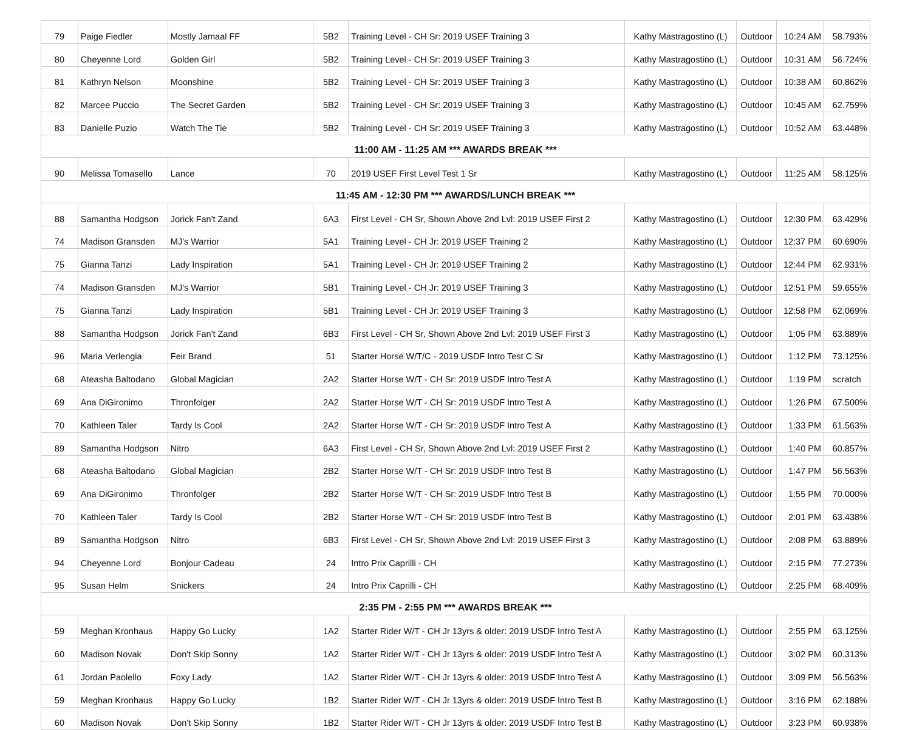| 79 | Paige Fiedler | Mostly Jamaal FF | 5B2 | Training Level - CH Sr: 2019 USEF Training 3 | Kathy Mastragostino (L) | Outdoor | 10:24 AM | 58.793% |
| 80 | Cheyenne Lord | Golden Girl | 5B2 | Training Level - CH Sr: 2019 USEF Training 3 | Kathy Mastragostino (L) | Outdoor | 10:31 AM | 56.724% |
| 81 | Kathryn Nelson | Moonshine | 5B2 | Training Level - CH Sr: 2019 USEF Training 3 | Kathy Mastragostino (L) | Outdoor | 10:38 AM | 60.862% |
| 82 | Marcee Puccio | The Secret Garden | 5B2 | Training Level - CH Sr: 2019 USEF Training 3 | Kathy Mastragostino (L) | Outdoor | 10:45 AM | 62.759% |
| 83 | Danielle Puzio | Watch The Tie | 5B2 | Training Level - CH Sr: 2019 USEF Training 3 | Kathy Mastragostino (L) | Outdoor | 10:52 AM | 63.448% |
| 11:00 AM - 11:25 AM *** AWARDS BREAK *** | | | | | | | | |
| 90 | Melissa Tomasello | Lance | 70 | 2019 USEF First Level Test 1 Sr | Kathy Mastragostino (L) | Outdoor | 11:25 AM | 58.125% |
| 11:45 AM - 12:30 PM *** AWARDS/LUNCH BREAK *** | | | | | | | | |
| 88 | Samantha Hodgson | Jorick Fan't Zand | 6A3 | First Level - CH Sr, Shown Above 2nd Lvl: 2019 USEF First 2 | Kathy Mastragostino (L) | Outdoor | 12:30 PM | 63.429% |
| 74 | Madison Gransden | MJ's Warrior | 5A1 | Training Level - CH Jr: 2019 USEF Training 2 | Kathy Mastragostino (L) | Outdoor | 12:37 PM | 60.690% |
| 75 | Gianna Tanzi | Lady Inspiration | 5A1 | Training Level - CH Jr: 2019 USEF Training 2 | Kathy Mastragostino (L) | Outdoor | 12:44 PM | 62.931% |
| 74 | Madison Gransden | MJ's Warrior | 5B1 | Training Level - CH Jr: 2019 USEF Training 3 | Kathy Mastragostino (L) | Outdoor | 12:51 PM | 59.655% |
| 75 | Gianna Tanzi | Lady Inspiration | 5B1 | Training Level - CH Jr: 2019 USEF Training 3 | Kathy Mastragostino (L) | Outdoor | 12:58 PM | 62.069% |
| 88 | Samantha Hodgson | Jorick Fan't Zand | 6B3 | First Level - CH Sr, Shown Above 2nd Lvl: 2019 USEF First 3 | Kathy Mastragostino (L) | Outdoor | 1:05 PM | 63.889% |
| 96 | Maria Verlengia | Feir Brand | 51 | Starter Horse W/T/C - 2019 USDF Intro Test C Sr | Kathy Mastragostino (L) | Outdoor | 1:12 PM | 73.125% |
| 68 | Ateasha Baltodano | Global Magician | 2A2 | Starter Horse W/T - CH Sr: 2019 USDF Intro Test A | Kathy Mastragostino (L) | Outdoor | 1:19 PM | scratch |
| 69 | Ana DiGironimo | Thronfolger | 2A2 | Starter Horse W/T - CH Sr: 2019 USDF Intro Test A | Kathy Mastragostino (L) | Outdoor | 1:26 PM | 67.500% |
| 70 | Kathleen Taler | Tardy Is Cool | 2A2 | Starter Horse W/T - CH Sr: 2019 USDF Intro Test A | Kathy Mastragostino (L) | Outdoor | 1:33 PM | 61.563% |
| 89 | Samantha Hodgson | Nitro | 6A3 | First Level - CH Sr, Shown Above 2nd Lvl: 2019 USEF First 2 | Kathy Mastragostino (L) | Outdoor | 1:40 PM | 60.857% |
| 68 | Ateasha Baltodano | Global Magician | 2B2 | Starter Horse W/T - CH Sr: 2019 USDF Intro Test B | Kathy Mastragostino (L) | Outdoor | 1:47 PM | 56.563% |
| 69 | Ana DiGironimo | Thronfolger | 2B2 | Starter Horse W/T - CH Sr: 2019 USDF Intro Test B | Kathy Mastragostino (L) | Outdoor | 1:55 PM | 70.000% |
| 70 | Kathleen Taler | Tardy Is Cool | 2B2 | Starter Horse W/T - CH Sr: 2019 USDF Intro Test B | Kathy Mastragostino (L) | Outdoor | 2:01 PM | 63.438% |
| 89 | Samantha Hodgson | Nitro | 6B3 | First Level - CH Sr, Shown Above 2nd Lvl: 2019 USEF First 3 | Kathy Mastragostino (L) | Outdoor | 2:08 PM | 63.889% |
| 94 | Cheyenne Lord | Bonjour Cadeau | 24 | Intro Prix Caprilli - CH | Kathy Mastragostino (L) | Outdoor | 2:15 PM | 77.273% |
| 95 | Susan Helm | Snickers | 24 | Intro Prix Caprilli - CH | Kathy Mastragostino (L) | Outdoor | 2:25 PM | 68.409% |
| 2:35 PM - 2:55 PM *** AWARDS BREAK *** | | | | | | | | |
| 59 | Meghan Kronhaus | Happy Go Lucky | 1A2 | Starter Rider W/T - CH Jr 13yrs & older: 2019 USDF Intro Test A | Kathy Mastragostino (L) | Outdoor | 2:55 PM | 63.125% |
| 60 | Madison Novak | Don't Skip Sonny | 1A2 | Starter Rider W/T - CH Jr 13yrs & older: 2019 USDF Intro Test A | Kathy Mastragostino (L) | Outdoor | 3:02 PM | 60.313% |
| 61 | Jordan Paolello | Foxy Lady | 1A2 | Starter Rider W/T - CH Jr 13yrs & older: 2019 USDF Intro Test A | Kathy Mastragostino (L) | Outdoor | 3:09 PM | 56.563% |
| 59 | Meghan Kronhaus | Happy Go Lucky | 1B2 | Starter Rider W/T - CH Jr 13yrs & older: 2019 USDF Intro Test B | Kathy Mastragostino (L) | Outdoor | 3:16 PM | 62.188% |
| 60 | Madison Novak | Don't Skip Sonny | 1B2 | Starter Rider W/T - CH Jr 13yrs & older: 2019 USDF Intro Test B | Kathy Mastragostino (L) | Outdoor | 3:23 PM | 60.938% |